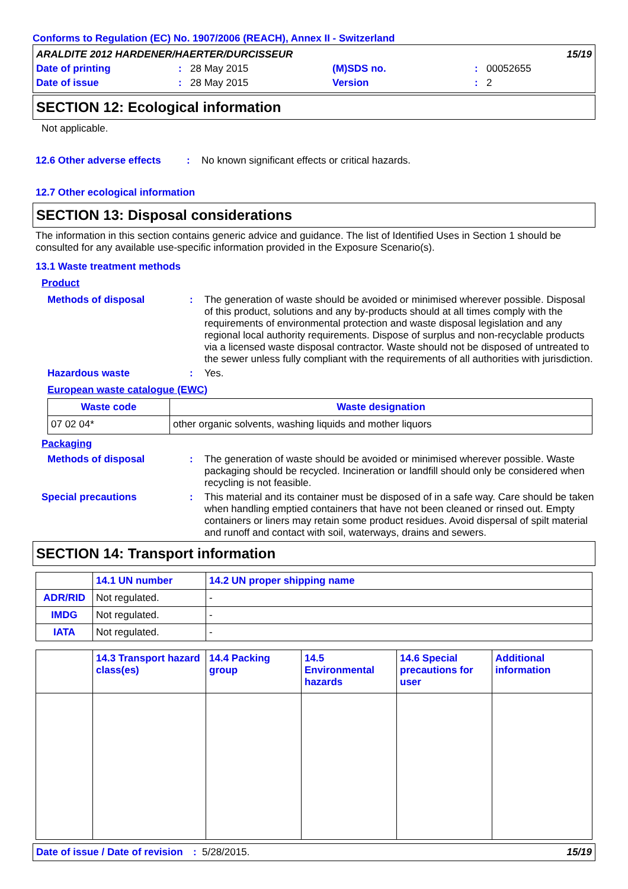Conforms to Regulation (EC) No. 1907/2006 (REACH), Annex II - Switzerland
| ARALDITE 2012 HARDENER/HAERTER/DURCISSEUR | | | | | 15/19 |
| Date of printing | : | 28 May 2015 | (M)SDS no. | : | 00052655 |
| Date of issue | : | 28 May 2015 | Version | : | 2 |
SECTION 12: Ecological information
Not applicable.
12.6 Other adverse effects
: No known significant effects or critical hazards.
12.7 Other ecological information
SECTION 13: Disposal considerations
The information in this section contains generic advice and guidance. The list of Identified Uses in Section 1 should be consulted for any available use-specific information provided in the Exposure Scenario(s).
13.1 Waste treatment methods
Product
Methods of disposal : The generation of waste should be avoided or minimised wherever possible. Disposal of this product, solutions and any by-products should at all times comply with the requirements of environmental protection and waste disposal legislation and any regional local authority requirements. Dispose of surplus and non-recyclable products via a licensed waste disposal contractor. Waste should not be disposed of untreated to the sewer unless fully compliant with the requirements of all authorities with jurisdiction.
Hazardous waste : Yes.
European waste catalogue (EWC)
| Waste code | Waste designation |
| --- | --- |
| 07 02 04* | other organic solvents, washing liquids and mother liquors |
Packaging
Methods of disposal : The generation of waste should be avoided or minimised wherever possible. Waste packaging should be recycled. Incineration or landfill should only be considered when recycling is not feasible.
Special precautions : This material and its container must be disposed of in a safe way. Care should be taken when handling emptied containers that have not been cleaned or rinsed out. Empty containers or liners may retain some product residues. Avoid dispersal of spilt material and runoff and contact with soil, waterways, drains and sewers.
SECTION 14: Transport information
| | 14.1 UN number | 14.2 UN proper shipping name |
| --- | --- | --- |
| ADR/RID | Not regulated. | - |
| IMDG | Not regulated. | - |
| IATA | Not regulated. | - |
| | 14.3 Transport hazard class(es) | 14.4 Packing group | 14.5 Environmental hazards | 14.6 Special precautions for user | Additional information |
| --- | --- | --- | --- | --- | --- |
Date of issue / Date of revision: 5/28/2015. 15/19